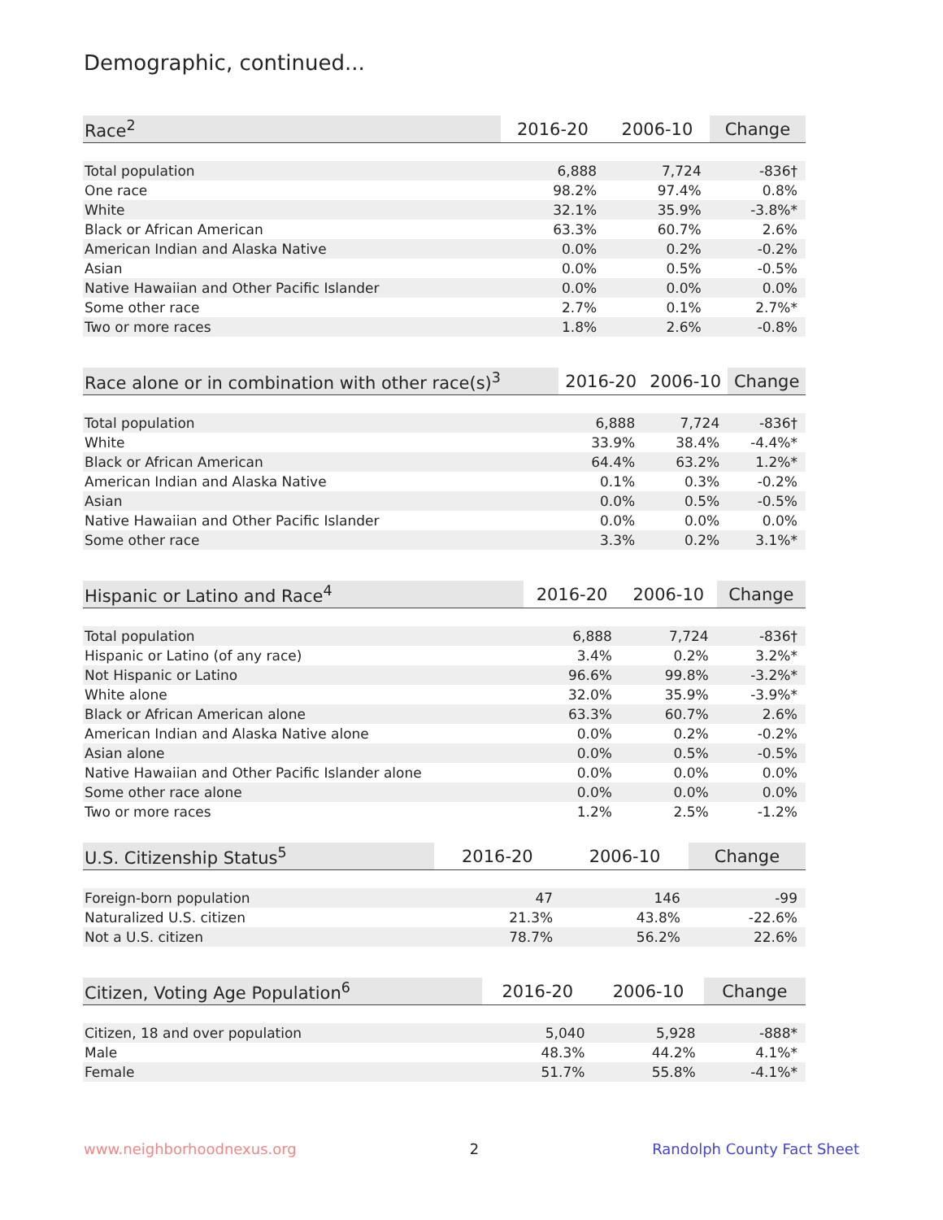Demographic, continued...
| Race<sup>2</sup> | 2016-20 | 2006-10 | Change |
| --- | --- | --- | --- |
| Total population | 6,888 | 7,724 | -836† |
| One race | 98.2% | 97.4% | 0.8% |
| White | 32.1% | 35.9% | -3.8%* |
| Black or African American | 63.3% | 60.7% | 2.6% |
| American Indian and Alaska Native | 0.0% | 0.2% | -0.2% |
| Asian | 0.0% | 0.5% | -0.5% |
| Native Hawaiian and Other Pacific Islander | 0.0% | 0.0% | 0.0% |
| Some other race | 2.7% | 0.1% | 2.7%* |
| Two or more races | 1.8% | 2.6% | -0.8% |
| Race alone or in combination with other race(s)<sup>3</sup> | 2016-20 | 2006-10 | Change |
| --- | --- | --- | --- |
| Total population | 6,888 | 7,724 | -836† |
| White | 33.9% | 38.4% | -4.4%* |
| Black or African American | 64.4% | 63.2% | 1.2%* |
| American Indian and Alaska Native | 0.1% | 0.3% | -0.2% |
| Asian | 0.0% | 0.5% | -0.5% |
| Native Hawaiian and Other Pacific Islander | 0.0% | 0.0% | 0.0% |
| Some other race | 3.3% | 0.2% | 3.1%* |
| Hispanic or Latino and Race<sup>4</sup> | 2016-20 | 2006-10 | Change |
| --- | --- | --- | --- |
| Total population | 6,888 | 7,724 | -836† |
| Hispanic or Latino (of any race) | 3.4% | 0.2% | 3.2%* |
| Not Hispanic or Latino | 96.6% | 99.8% | -3.2%* |
| White alone | 32.0% | 35.9% | -3.9%* |
| Black or African American alone | 63.3% | 60.7% | 2.6% |
| American Indian and Alaska Native alone | 0.0% | 0.2% | -0.2% |
| Asian alone | 0.0% | 0.5% | -0.5% |
| Native Hawaiian and Other Pacific Islander alone | 0.0% | 0.0% | 0.0% |
| Some other race alone | 0.0% | 0.0% | 0.0% |
| Two or more races | 1.2% | 2.5% | -1.2% |
| U.S. Citizenship Status<sup>5</sup> | 2016-20 | 2006-10 | Change |
| --- | --- | --- | --- |
| Foreign-born population | 47 | 146 | -99 |
| Naturalized U.S. citizen | 21.3% | 43.8% | -22.6% |
| Not a U.S. citizen | 78.7% | 56.2% | 22.6% |
| Citizen, Voting Age Population<sup>6</sup> | 2016-20 | 2006-10 | Change |
| --- | --- | --- | --- |
| Citizen, 18 and over population | 5,040 | 5,928 | -888* |
| Male | 48.3% | 44.2% | 4.1%* |
| Female | 51.7% | 55.8% | -4.1%* |
www.neighborhoodnexus.org 2 Randolph County Fact Sheet